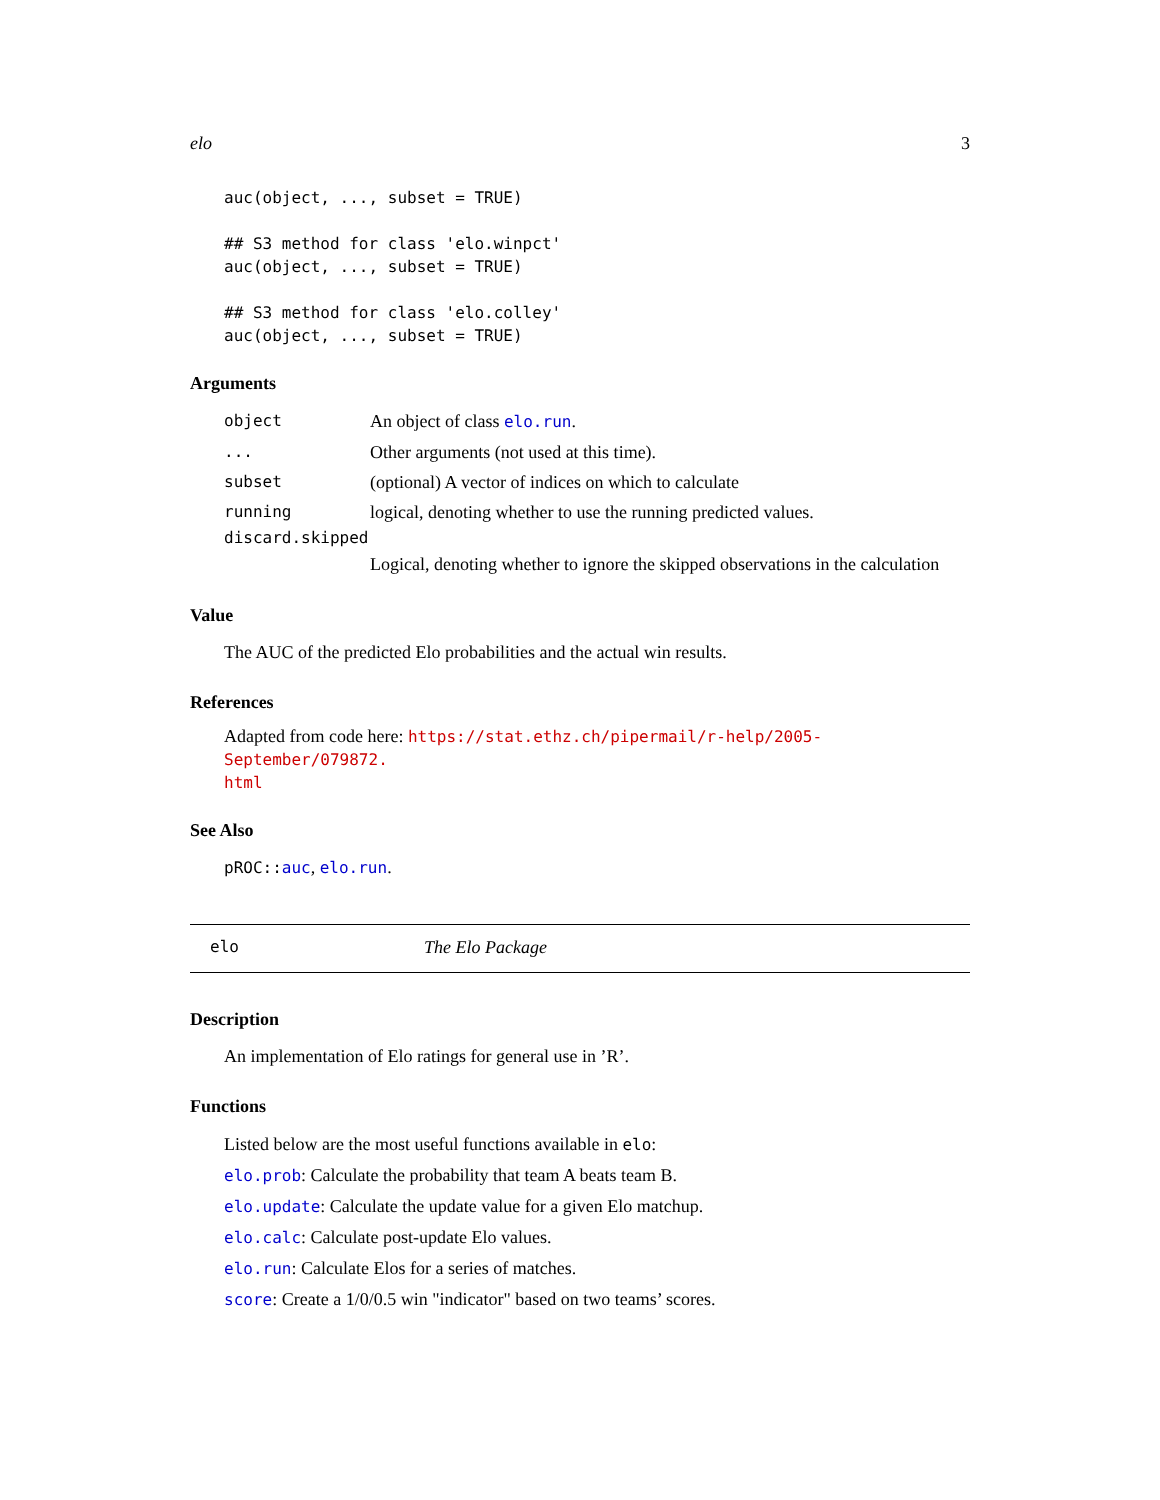elo 3
auc(object, ..., subset = TRUE)

## S3 method for class 'elo.winpct'
auc(object, ..., subset = TRUE)

## S3 method for class 'elo.colley'
auc(object, ..., subset = TRUE)
Arguments
object An object of class elo.run.
... Other arguments (not used at this time).
subset (optional) A vector of indices on which to calculate
running logical, denoting whether to use the running predicted values.
discard.skipped
Logical, denoting whether to ignore the skipped observations in the calculation
Value
The AUC of the predicted Elo probabilities and the actual win results.
References
Adapted from code here: https://stat.ethz.ch/pipermail/r-help/2005-September/079872.
html
See Also
pROC:: auc, elo.run.
elo The Elo Package
Description
An implementation of Elo ratings for general use in ’R’.
Functions
Listed below are the most useful functions available in elo:
elo.prob: Calculate the probability that team A beats team B.
elo.update: Calculate the update value for a given Elo matchup.
elo.calc: Calculate post-update Elo values.
elo.run: Calculate Elos for a series of matches.
score: Create a 1/0/0.5 win "indicator" based on two teams’ scores.